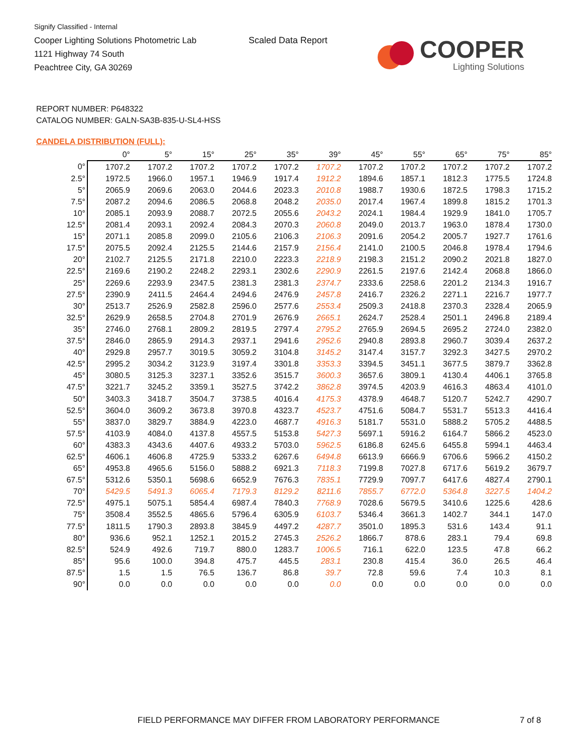Signify Classified - Internal
Cooper Lighting Solutions Photometric Lab
1121 Highway 74 South
Peachtree City, GA 30269
Scaled Data Report
COOPER
Lighting Solutions
REPORT NUMBER: P648322
CATALOG NUMBER: GALN-SA3B-835-U-SL4-HSS
CANDELA DISTRIBUTION (FULL):
| | 0° | 5° | 15° | 25° | 35° | 39° | 45° | 55° | 65° | 75° | 85° |
| --- | --- | --- | --- | --- | --- | --- | --- | --- | --- | --- | --- |
| 0° | 1707.2 | 1707.2 | 1707.2 | 1707.2 | 1707.2 | 1707.2 | 1707.2 | 1707.2 | 1707.2 | 1707.2 | 1707.2 |
| 2.5° | 1972.5 | 1966.0 | 1957.1 | 1946.9 | 1917.4 | 1912.2 | 1894.6 | 1857.1 | 1812.3 | 1775.5 | 1724.8 |
| 5° | 2065.9 | 2069.6 | 2063.0 | 2044.6 | 2023.3 | 2010.8 | 1988.7 | 1930.6 | 1872.5 | 1798.3 | 1715.2 |
| 7.5° | 2087.2 | 2094.6 | 2086.5 | 2068.8 | 2048.2 | 2035.0 | 2017.4 | 1967.4 | 1899.8 | 1815.2 | 1701.3 |
| 10° | 2085.1 | 2093.9 | 2088.7 | 2072.5 | 2055.6 | 2043.2 | 2024.1 | 1984.4 | 1929.9 | 1841.0 | 1705.7 |
| 12.5° | 2081.4 | 2093.1 | 2092.4 | 2084.3 | 2070.3 | 2060.8 | 2049.0 | 2013.7 | 1963.0 | 1878.4 | 1730.0 |
| 15° | 2071.1 | 2085.8 | 2099.0 | 2105.6 | 2106.3 | 2106.3 | 2091.6 | 2054.2 | 2005.7 | 1927.7 | 1761.6 |
| 17.5° | 2075.5 | 2092.4 | 2125.5 | 2144.6 | 2157.9 | 2156.4 | 2141.0 | 2100.5 | 2046.8 | 1978.4 | 1794.6 |
| 20° | 2102.7 | 2125.5 | 2171.8 | 2210.0 | 2223.3 | 2218.9 | 2198.3 | 2151.2 | 2090.2 | 2021.8 | 1827.0 |
| 22.5° | 2169.6 | 2190.2 | 2248.2 | 2293.1 | 2302.6 | 2290.9 | 2261.5 | 2197.6 | 2142.4 | 2068.8 | 1866.0 |
| 25° | 2269.6 | 2293.9 | 2347.5 | 2381.3 | 2381.3 | 2374.7 | 2333.6 | 2258.6 | 2201.2 | 2134.3 | 1916.7 |
| 27.5° | 2390.9 | 2411.5 | 2464.4 | 2494.6 | 2476.9 | 2457.8 | 2416.7 | 2326.2 | 2271.1 | 2216.7 | 1977.7 |
| 30° | 2513.7 | 2526.9 | 2582.8 | 2596.0 | 2577.6 | 2553.4 | 2509.3 | 2418.8 | 2370.3 | 2328.4 | 2065.9 |
| 32.5° | 2629.9 | 2658.5 | 2704.8 | 2701.9 | 2676.9 | 2665.1 | 2624.7 | 2528.4 | 2501.1 | 2496.8 | 2189.4 |
| 35° | 2746.0 | 2768.1 | 2809.2 | 2819.5 | 2797.4 | 2795.2 | 2765.9 | 2694.5 | 2695.2 | 2724.0 | 2382.0 |
| 37.5° | 2846.0 | 2865.9 | 2914.3 | 2937.1 | 2941.6 | 2952.6 | 2940.8 | 2893.8 | 2960.7 | 3039.4 | 2637.2 |
| 40° | 2929.8 | 2957.7 | 3019.5 | 3059.2 | 3104.8 | 3145.2 | 3147.4 | 3157.7 | 3292.3 | 3427.5 | 2970.2 |
| 42.5° | 2995.2 | 3034.2 | 3123.9 | 3197.4 | 3301.8 | 3353.3 | 3394.5 | 3451.1 | 3677.5 | 3879.7 | 3362.8 |
| 45° | 3080.5 | 3125.3 | 3237.1 | 3352.6 | 3515.7 | 3600.3 | 3657.6 | 3809.1 | 4130.4 | 4406.1 | 3765.8 |
| 47.5° | 3221.7 | 3245.2 | 3359.1 | 3527.5 | 3742.2 | 3862.8 | 3974.5 | 4203.9 | 4616.3 | 4863.4 | 4101.0 |
| 50° | 3403.3 | 3418.7 | 3504.7 | 3738.5 | 4016.4 | 4175.3 | 4378.9 | 4648.7 | 5120.7 | 5242.7 | 4290.7 |
| 52.5° | 3604.0 | 3609.2 | 3673.8 | 3970.8 | 4323.7 | 4523.7 | 4751.6 | 5084.7 | 5531.7 | 5513.3 | 4416.4 |
| 55° | 3837.0 | 3829.7 | 3884.9 | 4223.0 | 4687.7 | 4916.3 | 5181.7 | 5531.0 | 5888.2 | 5705.2 | 4488.5 |
| 57.5° | 4103.9 | 4084.0 | 4137.8 | 4557.5 | 5153.8 | 5427.3 | 5697.1 | 5916.2 | 6164.7 | 5866.2 | 4523.0 |
| 60° | 4383.3 | 4343.6 | 4407.6 | 4933.2 | 5703.0 | 5962.5 | 6186.8 | 6245.6 | 6455.8 | 5994.1 | 4463.4 |
| 62.5° | 4606.1 | 4606.8 | 4725.9 | 5333.2 | 6267.6 | 6494.8 | 6613.9 | 6666.9 | 6706.6 | 5966.2 | 4150.2 |
| 65° | 4953.8 | 4965.6 | 5156.0 | 5888.2 | 6921.3 | 7118.3 | 7199.8 | 7027.8 | 6717.6 | 5619.2 | 3679.7 |
| 67.5° | 5312.6 | 5350.1 | 5698.6 | 6652.9 | 7676.3 | 7835.1 | 7729.9 | 7097.7 | 6417.6 | 4827.4 | 2790.1 |
| 70° | 5429.5 | 5491.3 | 6065.4 | 7179.3 | 8129.2 | 8211.6 | 7855.7 | 6772.0 | 5364.8 | 3227.5 | 1404.2 |
| 72.5° | 4975.1 | 5075.1 | 5854.4 | 6987.4 | 7840.3 | 7768.9 | 7028.6 | 5679.5 | 3410.6 | 1225.6 | 428.6 |
| 75° | 3508.4 | 3552.5 | 4865.6 | 5796.4 | 6305.9 | 6103.7 | 5346.4 | 3661.3 | 1402.7 | 344.1 | 147.0 |
| 77.5° | 1811.5 | 1790.3 | 2893.8 | 3845.9 | 4497.2 | 4287.7 | 3501.0 | 1895.3 | 531.6 | 143.4 | 91.1 |
| 80° | 936.6 | 952.1 | 1252.1 | 2015.2 | 2745.3 | 2526.2 | 1866.7 | 878.6 | 283.1 | 79.4 | 69.8 |
| 82.5° | 524.9 | 492.6 | 719.7 | 880.0 | 1283.7 | 1006.5 | 716.1 | 622.0 | 123.5 | 47.8 | 66.2 |
| 85° | 95.6 | 100.0 | 394.8 | 475.7 | 445.5 | 283.1 | 230.8 | 415.4 | 36.0 | 26.5 | 46.4 |
| 87.5° | 1.5 | 1.5 | 76.5 | 136.7 | 86.8 | 39.7 | 72.8 | 59.6 | 7.4 | 10.3 | 8.1 |
| 90° | 0.0 | 0.0 | 0.0 | 0.0 | 0.0 | 0.0 | 0.0 | 0.0 | 0.0 | 0.0 | 0.0 |
FIELD PERFORMANCE MAY DIFFER FROM LABORATORY PERFORMANCE
7 of 8